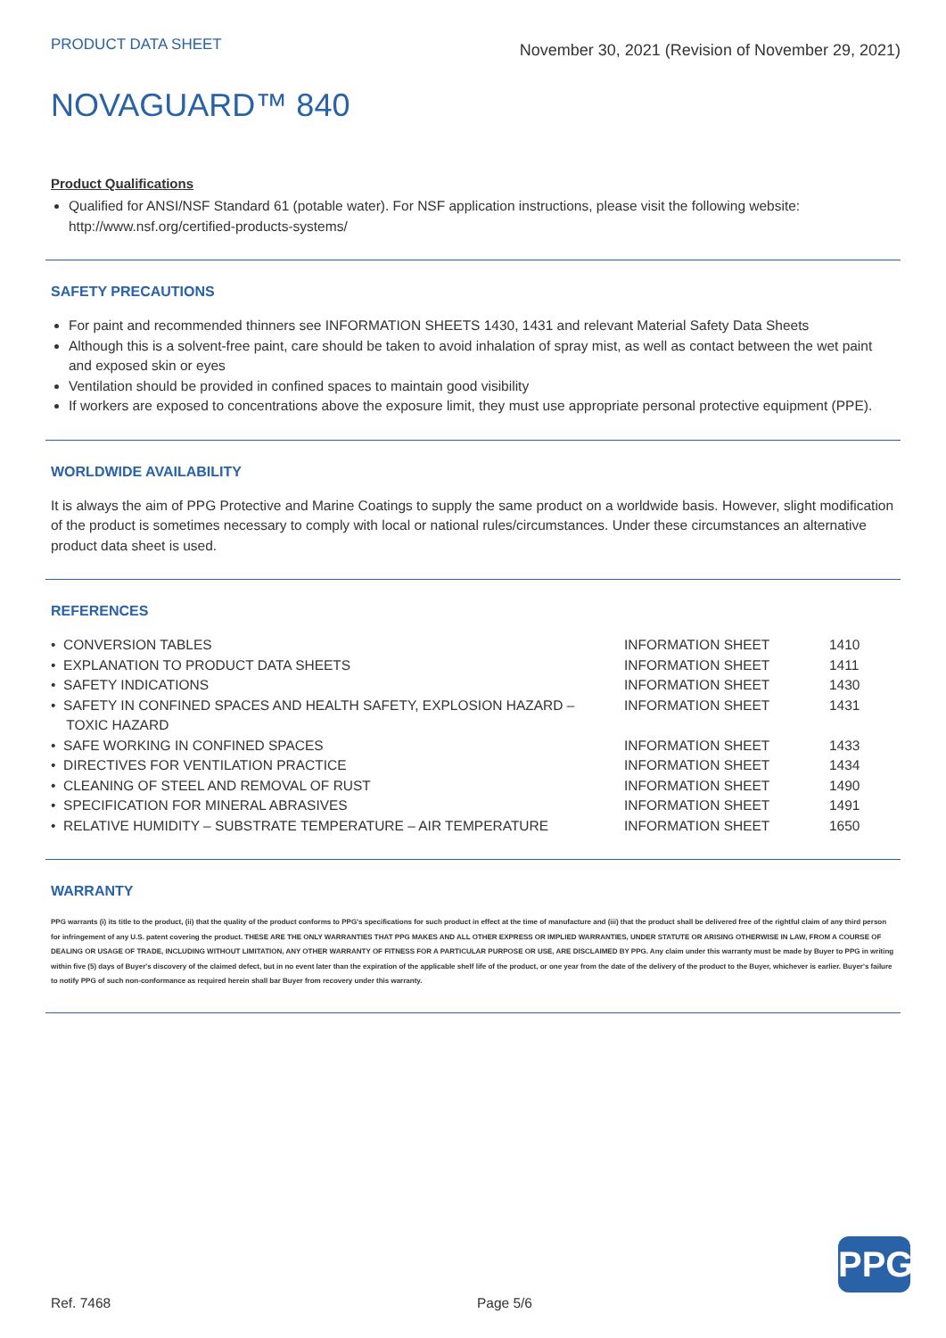PRODUCT DATA SHEET
November 30, 2021 (Revision of November 29, 2021)
NOVAGUARD™ 840
Product Qualifications
Qualified for ANSI/NSF Standard 61 (potable water). For NSF application instructions, please visit the following website: http://www.nsf.org/certified-products-systems/
SAFETY PRECAUTIONS
For paint and recommended thinners see INFORMATION SHEETS 1430, 1431 and relevant Material Safety Data Sheets
Although this is a solvent-free paint, care should be taken to avoid inhalation of spray mist, as well as contact between the wet paint and exposed skin or eyes
Ventilation should be provided in confined spaces to maintain good visibility
If workers are exposed to concentrations above the exposure limit, they must use appropriate personal protective equipment (PPE).
WORLDWIDE AVAILABILITY
It is always the aim of PPG Protective and Marine Coatings to supply the same product on a worldwide basis. However, slight modification of the product is sometimes necessary to comply with local or national rules/circumstances. Under these circumstances an alternative product data sheet is used.
REFERENCES
| • CONVERSION TABLES | INFORMATION SHEET | 1410 |
| • EXPLANATION TO PRODUCT DATA SHEETS | INFORMATION SHEET | 1411 |
| • SAFETY INDICATIONS | INFORMATION SHEET | 1430 |
| • SAFETY IN CONFINED SPACES AND HEALTH SAFETY, EXPLOSION HAZARD – TOXIC HAZARD | INFORMATION SHEET | 1431 |
| • SAFE WORKING IN CONFINED SPACES | INFORMATION SHEET | 1433 |
| • DIRECTIVES FOR VENTILATION PRACTICE | INFORMATION SHEET | 1434 |
| • CLEANING OF STEEL AND REMOVAL OF RUST | INFORMATION SHEET | 1490 |
| • SPECIFICATION FOR MINERAL ABRASIVES | INFORMATION SHEET | 1491 |
| • RELATIVE HUMIDITY – SUBSTRATE TEMPERATURE – AIR TEMPERATURE | INFORMATION SHEET | 1650 |
WARRANTY
PPG warrants (i) its title to the product, (ii) that the quality of the product conforms to PPG's specifications for such product in effect at the time of manufacture and (iii) that the product shall be delivered free of the rightful claim of any third person for infringement of any U.S. patent covering the product. THESE ARE THE ONLY WARRANTIES THAT PPG MAKES AND ALL OTHER EXPRESS OR IMPLIED WARRANTIES, UNDER STATUTE OR ARISING OTHERWISE IN LAW, FROM A COURSE OF DEALING OR USAGE OF TRADE, INCLUDING WITHOUT LIMITATION, ANY OTHER WARRANTY OF FITNESS FOR A PARTICULAR PURPOSE OR USE, ARE DISCLAIMED BY PPG. Any claim under this warranty must be made by Buyer to PPG in writing within five (5) days of Buyer's discovery of the claimed defect, but in no event later than the expiration of the applicable shelf life of the product, or one year from the date of the delivery of the product to the Buyer, whichever is earlier. Buyer's failure to notify PPG of such non-conformance as required herein shall bar Buyer from recovery under this warranty.
PPG
Ref. 7468 Page 5/6